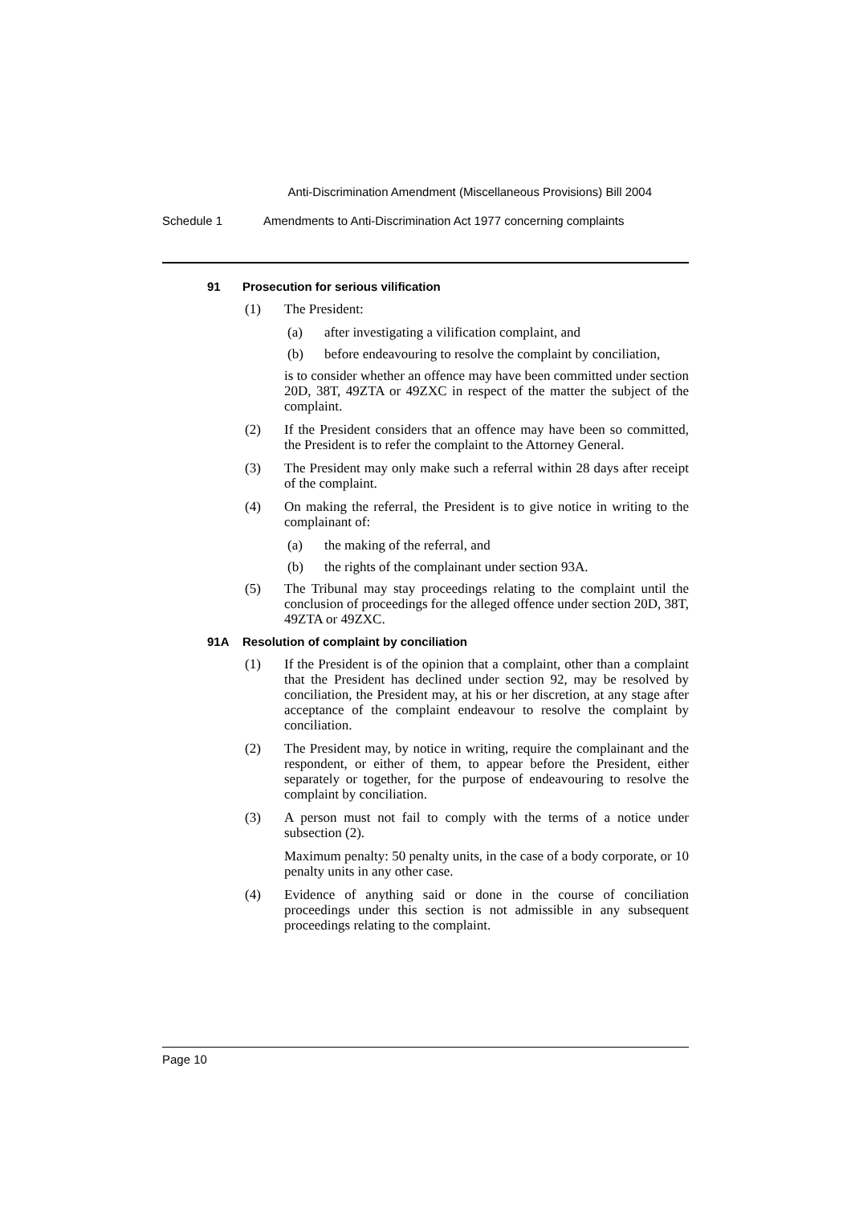Anti-Discrimination Amendment (Miscellaneous Provisions) Bill 2004
Schedule 1 Amendments to Anti-Discrimination Act 1977 concerning complaints
91 Prosecution for serious vilification
(1) The President:
(a) after investigating a vilification complaint, and
(b) before endeavouring to resolve the complaint by conciliation,
is to consider whether an offence may have been committed under section 20D, 38T, 49ZTA or 49ZXC in respect of the matter the subject of the complaint.
(2) If the President considers that an offence may have been so committed, the President is to refer the complaint to the Attorney General.
(3) The President may only make such a referral within 28 days after receipt of the complaint.
(4) On making the referral, the President is to give notice in writing to the complainant of:
(a) the making of the referral, and
(b) the rights of the complainant under section 93A.
(5) The Tribunal may stay proceedings relating to the complaint until the conclusion of proceedings for the alleged offence under section 20D, 38T, 49ZTA or 49ZXC.
91A Resolution of complaint by conciliation
(1) If the President is of the opinion that a complaint, other than a complaint that the President has declined under section 92, may be resolved by conciliation, the President may, at his or her discretion, at any stage after acceptance of the complaint endeavour to resolve the complaint by conciliation.
(2) The President may, by notice in writing, require the complainant and the respondent, or either of them, to appear before the President, either separately or together, for the purpose of endeavouring to resolve the complaint by conciliation.
(3) A person must not fail to comply with the terms of a notice under subsection (2).
Maximum penalty: 50 penalty units, in the case of a body corporate, or 10 penalty units in any other case.
(4) Evidence of anything said or done in the course of conciliation proceedings under this section is not admissible in any subsequent proceedings relating to the complaint.
Page 10